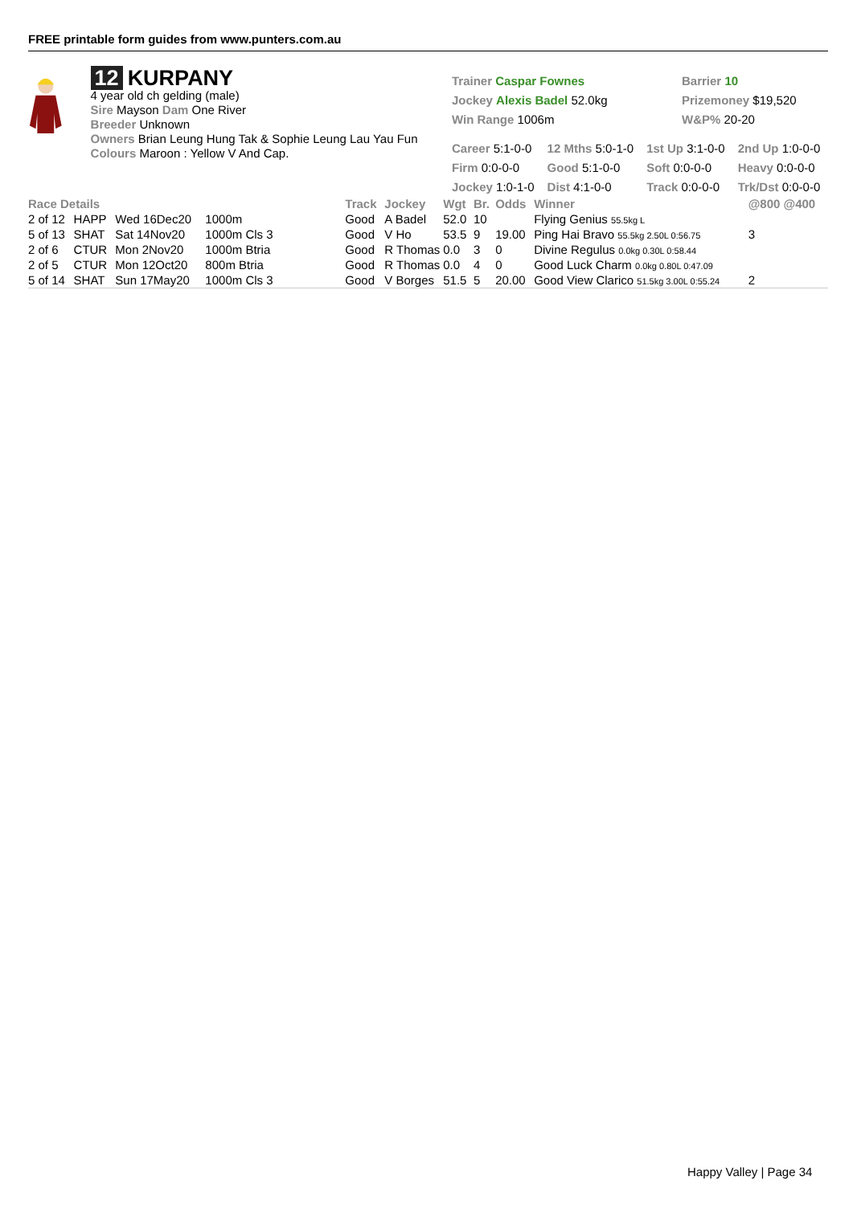FREE printable form guides from www.punters.com.au
12 KURPANY
4 year old ch gelding (male)
Sire Mayson Dam One River
Breeder Unknown
Owners Brian Leung Hung Tak & Sophie Leung Lau Yau Fun
Colours Maroon : Yellow V And Cap.
| Trainer Caspar Fownes | Barrier 10 |
| Jockey Alexis Badel 52.0kg | Prizemoney $19,520 |
| Win Range 1006m | W&P% 20-20 |
| Career 5:1-0-0 | 12 Mths 5:0-1-0 | 1st Up 3:1-0-0 | 2nd Up 1:0-0-0 |
| Firm 0:0-0-0 | Good 5:1-0-0 | Soft 0:0-0-0 | Heavy 0:0-0-0 |
| Jockey 1:0-1-0 | Dist 4:1-0-0 | Track 0:0-0-0 | Trk/Dst 0:0-0-0 |
| Race Details | | | | Track | Jockey | Wgt | Br. | Odds | Winner | @800 @400 |
| --- | --- | --- | --- | --- | --- | --- | --- | --- | --- | --- |
| 2 of 12 | HAPP | Wed 16Dec20 | 1000m | Good | A Badel | 52.0 | 10 | | Flying Genius 55.5kg L | |
| 5 of 13 | SHAT | Sat 14Nov20 | 1000m Cls 3 | Good | V Ho | 53.5 | 9 | 19.00 | Ping Hai Bravo 55.5kg 2.50L 0:56.75 | 3 |
| 2 of 6 | CTUR | Mon 2Nov20 | 1000m Btria | Good | R Thomas | 0.0 | 3 | 0 | Divine Regulus 0.0kg 0.30L 0:58.44 | |
| 2 of 5 | CTUR | Mon 12Oct20 | 800m Btria | Good | R Thomas | 0.0 | 4 | 0 | Good Luck Charm 0.0kg 0.80L 0:47.09 | |
| 5 of 14 | SHAT | Sun 17May20 | 1000m Cls 3 | Good | V Borges | 51.5 | 5 | 20.00 | Good View Clarico 51.5kg 3.00L 0:55.24 | 2 |
Happy Valley | Page 34